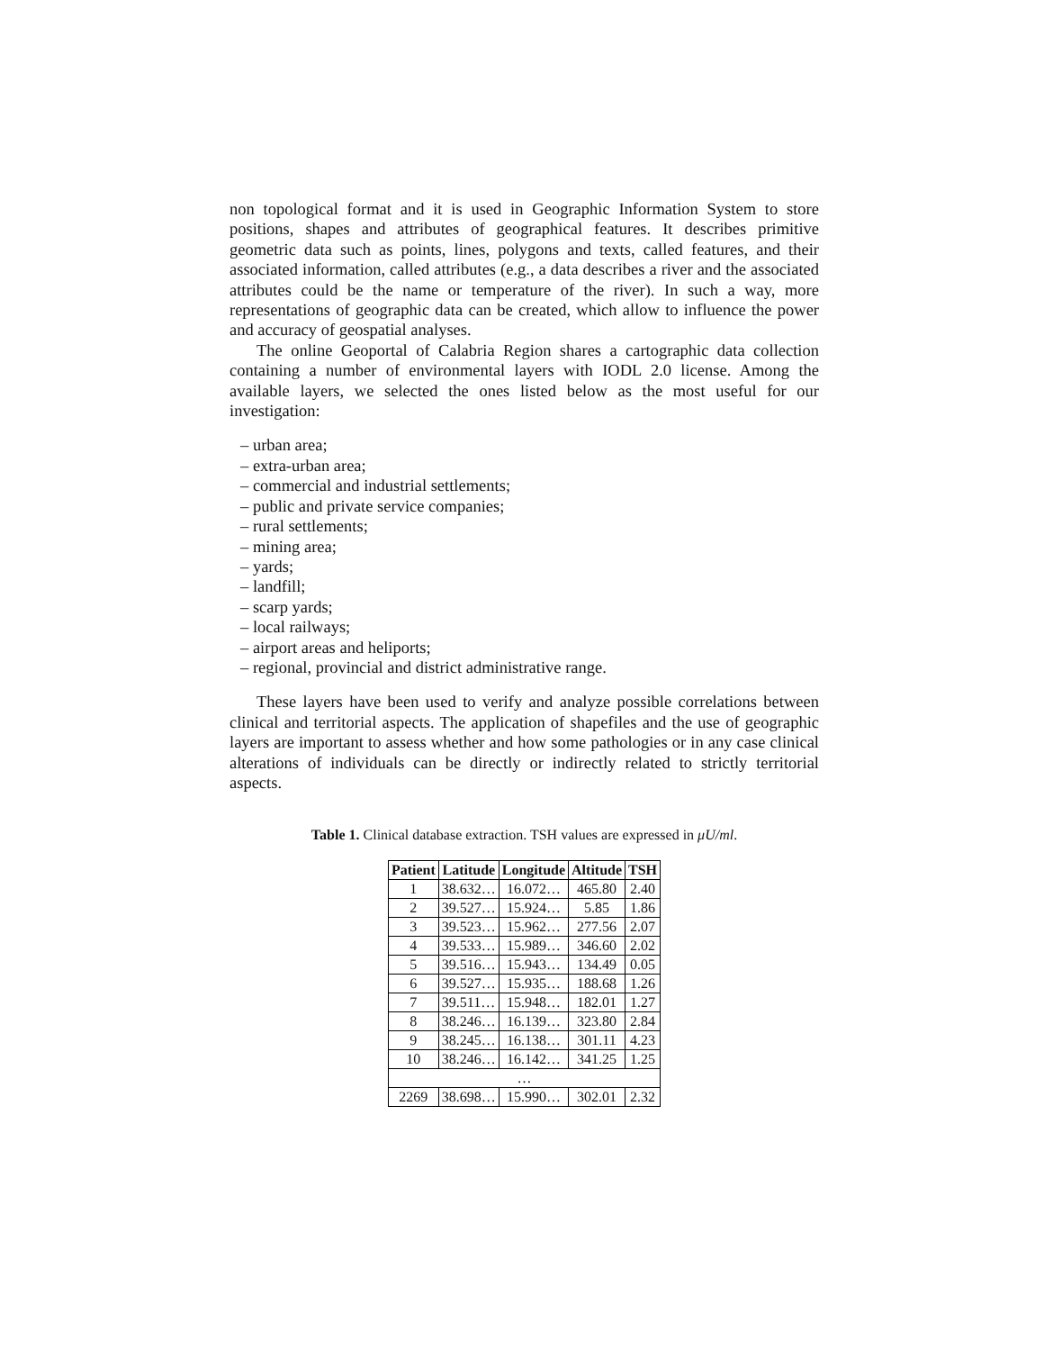non topological format and it is used in Geographic Information System to store positions, shapes and attributes of geographical features. It describes primitive geometric data such as points, lines, polygons and texts, called features, and their associated information, called attributes (e.g., a data describes a river and the associated attributes could be the name or temperature of the river). In such a way, more representations of geographic data can be created, which allow to influence the power and accuracy of geospatial analyses.
The online Geoportal of Calabria Region shares a cartographic data collection containing a number of environmental layers with IODL 2.0 license. Among the available layers, we selected the ones listed below as the most useful for our investigation:
– urban area;
– extra-urban area;
– commercial and industrial settlements;
– public and private service companies;
– rural settlements;
– mining area;
– yards;
– landfill;
– scarp yards;
– local railways;
– airport areas and heliports;
– regional, provincial and district administrative range.
These layers have been used to verify and analyze possible correlations between clinical and territorial aspects. The application of shapefiles and the use of geographic layers are important to assess whether and how some pathologies or in any case clinical alterations of individuals can be directly or indirectly related to strictly territorial aspects.
Table 1. Clinical database extraction. TSH values are expressed in μU/ml.
| Patient | Latitude | Longitude | Altitude | TSH |
| --- | --- | --- | --- | --- |
| 1 | 38.632… | 16.072… | 465.80 | 2.40 |
| 2 | 39.527… | 15.924… | 5.85 | 1.86 |
| 3 | 39.523… | 15.962… | 277.56 | 2.07 |
| 4 | 39.533… | 15.989… | 346.60 | 2.02 |
| 5 | 39.516… | 15.943… | 134.49 | 0.05 |
| 6 | 39.527… | 15.935… | 188.68 | 1.26 |
| 7 | 39.511… | 15.948… | 182.01 | 1.27 |
| 8 | 38.246… | 16.139… | 323.80 | 2.84 |
| 9 | 38.245… | 16.138… | 301.11 | 4.23 |
| 10 | 38.246… | 16.142… | 341.25 | 1.25 |
| … | | | | |
| 2269 | 38.698… | 15.990… | 302.01 | 2.32 |